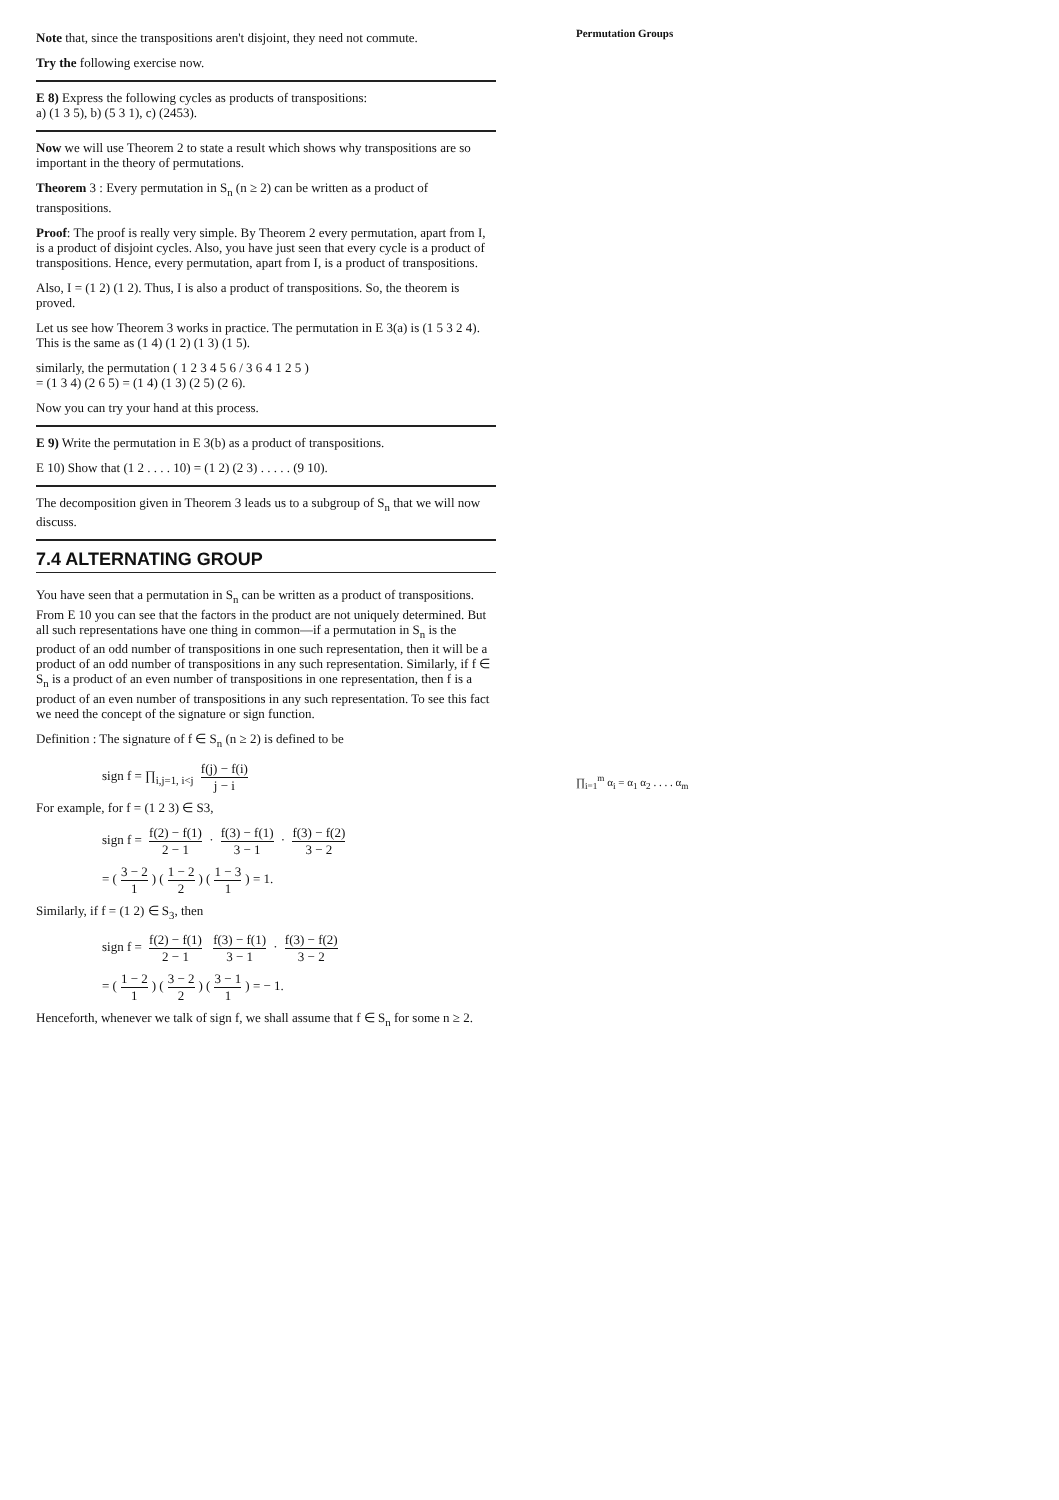Note that, since the transpositions aren't disjoint, they need not commute.
Try the following exercise now.
E 8) Express the following cycles as products of transpositions:
a) (1 3 5), b) (5 3 1), c) (2453).
Now we will use Theorem 2 to state a result which shows why transpositions are so important in the theory of permutations.
Theorem 3 : Every permutation in S<sub>n</sub> (n ≥ 2) can be written as a product of transpositions.
Proof: The proof is really very simple. By Theorem 2 every permutation, apart from I, is a product of disjoint cycles. Also, you have just seen that every cycle is a product of transpositions. Hence, every permutation, apart from I, is a product of transpositions.
Also, I = (1 2) (1 2). Thus, I is also a product of transpositions. So, the theorem is proved.
Let us see how Theorem 3 works in practice. The permutation in E 3(a) is (1 5 3 2 4). This is the same as (1 4) (1 2) (1 3) (1 5).
similarly, the permutation ( 1 2 3 4 5 6 / 3 6 4 1 2 5 )
= (1 3 4) (2 6 5) = (1 4) (1 3) (2 5) (2 6).
Now you can try your hand at this process.
E 9) Write the permutation in E 3(b) as a product of transpositions.
E 10) Show that (1 2 . . . . 10) = (1 2) (2 3) . . . . . (9 10).
The decomposition given in Theorem 3 leads us to a subgroup of S<sub>n</sub> that we will now discuss.
7.4 ALTERNATING GROUP
You have seen that a permutation in S<sub>n</sub> can be written as a product of transpositions. From E 10 you can see that the factors in the product are not uniquely determined. But all such representations have one thing in common—if a permutation in S<sub>n</sub> is the product of an odd number of transpositions in one such representation, then it will be a product of an odd number of transpositions in any such representation. Similarly, if f ∈ S<sub>n</sub> is a product of an even number of transpositions in one representation, then f is a product of an even number of transpositions in any such representation. To see this fact we need the concept of the signature or sign function.
Definition : The signature of f ∈ S<sub>n</sub> (n ≥ 2) is defined to be
sign f = ∏<sub>i,j=1, i<j</sub> f(j) − f(i) j − i
For example, for f = (1 2 3) ∈ S3,
sign f = f(2) − f(1) 2 − 1 · f(3) − f(1) 3 − 1 · f(3) − f(2) 3 − 2
= (3 − 2 1) (1 − 2 2) (1 − 3 1) = 1.
Similarly, if f = (1 2) ∈ S<sub>3</sub>, then
sign f = f(2) − f(1) 2 − 1 f(3) − f(1) 3 − 1 · f(3) − f(2) 3 − 2
= (1 − 2 1) (3 − 2 2) (3 − 1 1) = − 1.
Henceforth, whenever we talk of sign f, we shall assume that f ∈ S<sub>n</sub> for some n ≥ 2.
Permutation Groups
∏<sub>i=1</sub><sup>m</sup> α<sub>i</sub> = α<sub>1</sub> α<sub>2</sub> . . . . α<sub>m</sub>